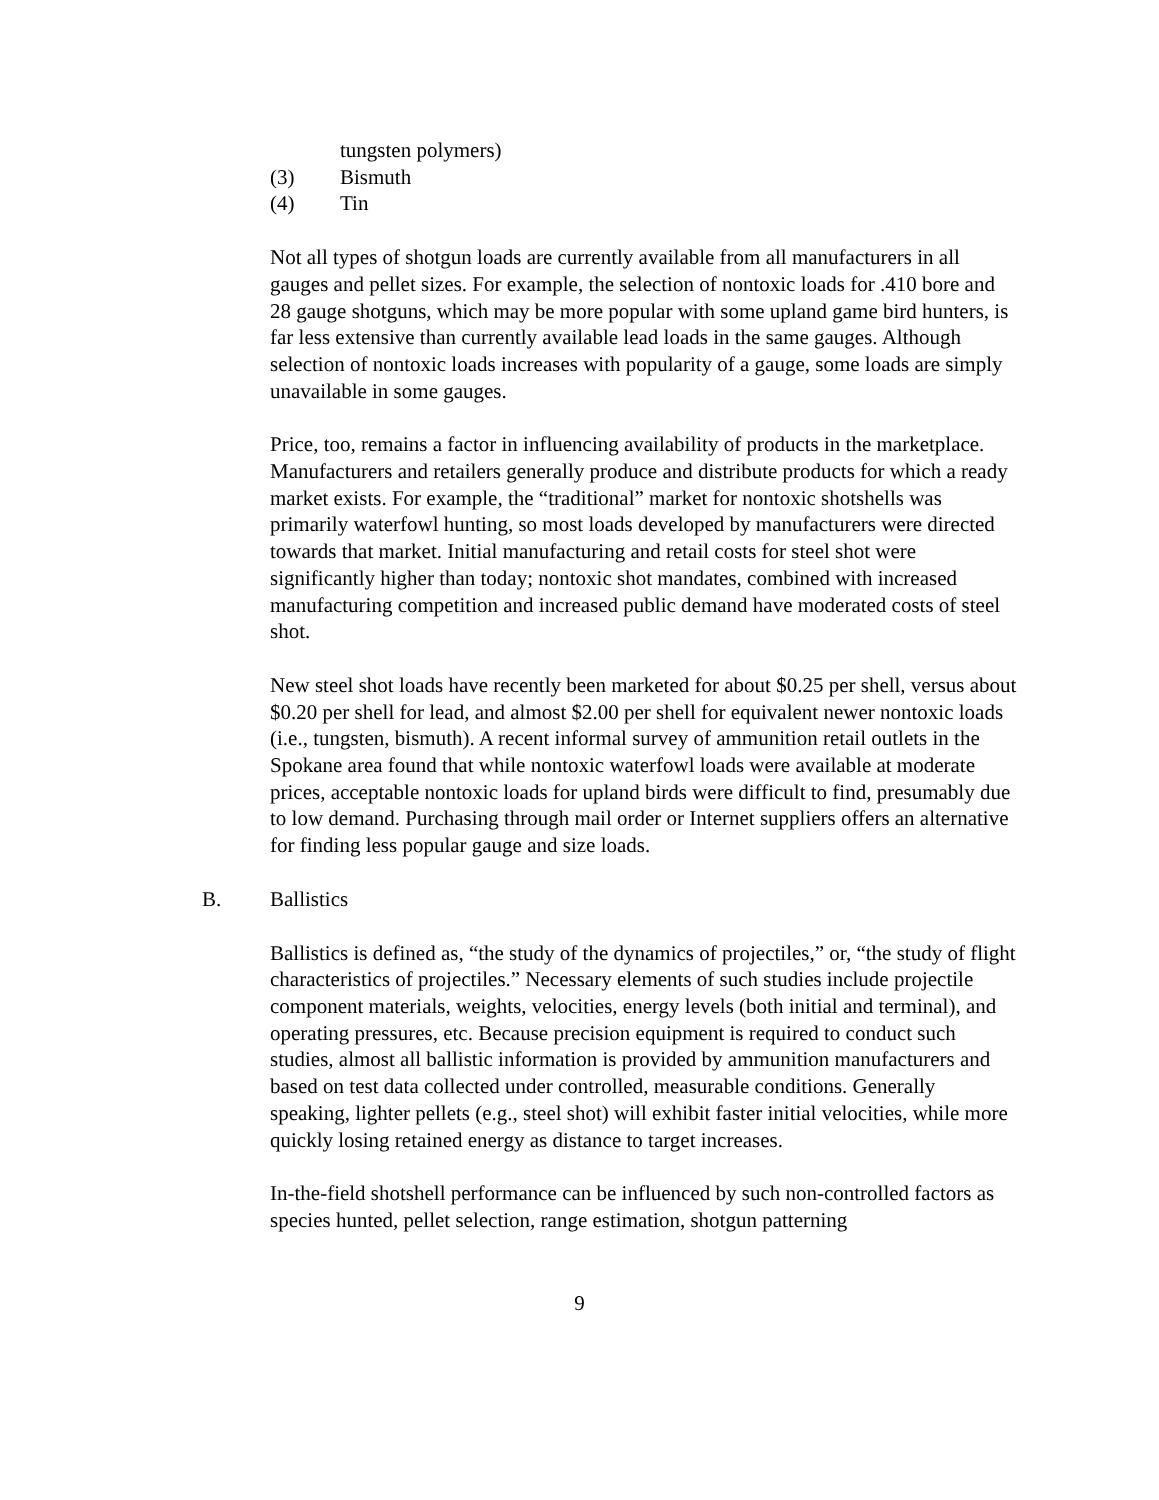tungsten polymers)
(3) Bismuth
(4) Tin
Not all types of shotgun loads are currently available from all manufacturers in all gauges and pellet sizes. For example, the selection of nontoxic loads for .410 bore and 28 gauge shotguns, which may be more popular with some upland game bird hunters, is far less extensive than currently available lead loads in the same gauges. Although selection of nontoxic loads increases with popularity of a gauge, some loads are simply unavailable in some gauges.
Price, too, remains a factor in influencing availability of products in the marketplace. Manufacturers and retailers generally produce and distribute products for which a ready market exists. For example, the “traditional” market for nontoxic shotshells was primarily waterfowl hunting, so most loads developed by manufacturers were directed towards that market. Initial manufacturing and retail costs for steel shot were significantly higher than today; nontoxic shot mandates, combined with increased manufacturing competition and increased public demand have moderated costs of steel shot.
New steel shot loads have recently been marketed for about $0.25 per shell, versus about $0.20 per shell for lead, and almost $2.00 per shell for equivalent newer nontoxic loads (i.e., tungsten, bismuth). A recent informal survey of ammunition retail outlets in the Spokane area found that while nontoxic waterfowl loads were available at moderate prices, acceptable nontoxic loads for upland birds were difficult to find, presumably due to low demand. Purchasing through mail order or Internet suppliers offers an alternative for finding less popular gauge and size loads.
B. Ballistics
Ballistics is defined as, “the study of the dynamics of projectiles,” or, “the study of flight characteristics of projectiles.” Necessary elements of such studies include projectile component materials, weights, velocities, energy levels (both initial and terminal), and operating pressures, etc. Because precision equipment is required to conduct such studies, almost all ballistic information is provided by ammunition manufacturers and based on test data collected under controlled, measurable conditions. Generally speaking, lighter pellets (e.g., steel shot) will exhibit faster initial velocities, while more quickly losing retained energy as distance to target increases.
In-the-field shotshell performance can be influenced by such non-controlled factors as species hunted, pellet selection, range estimation, shotgun patterning
9